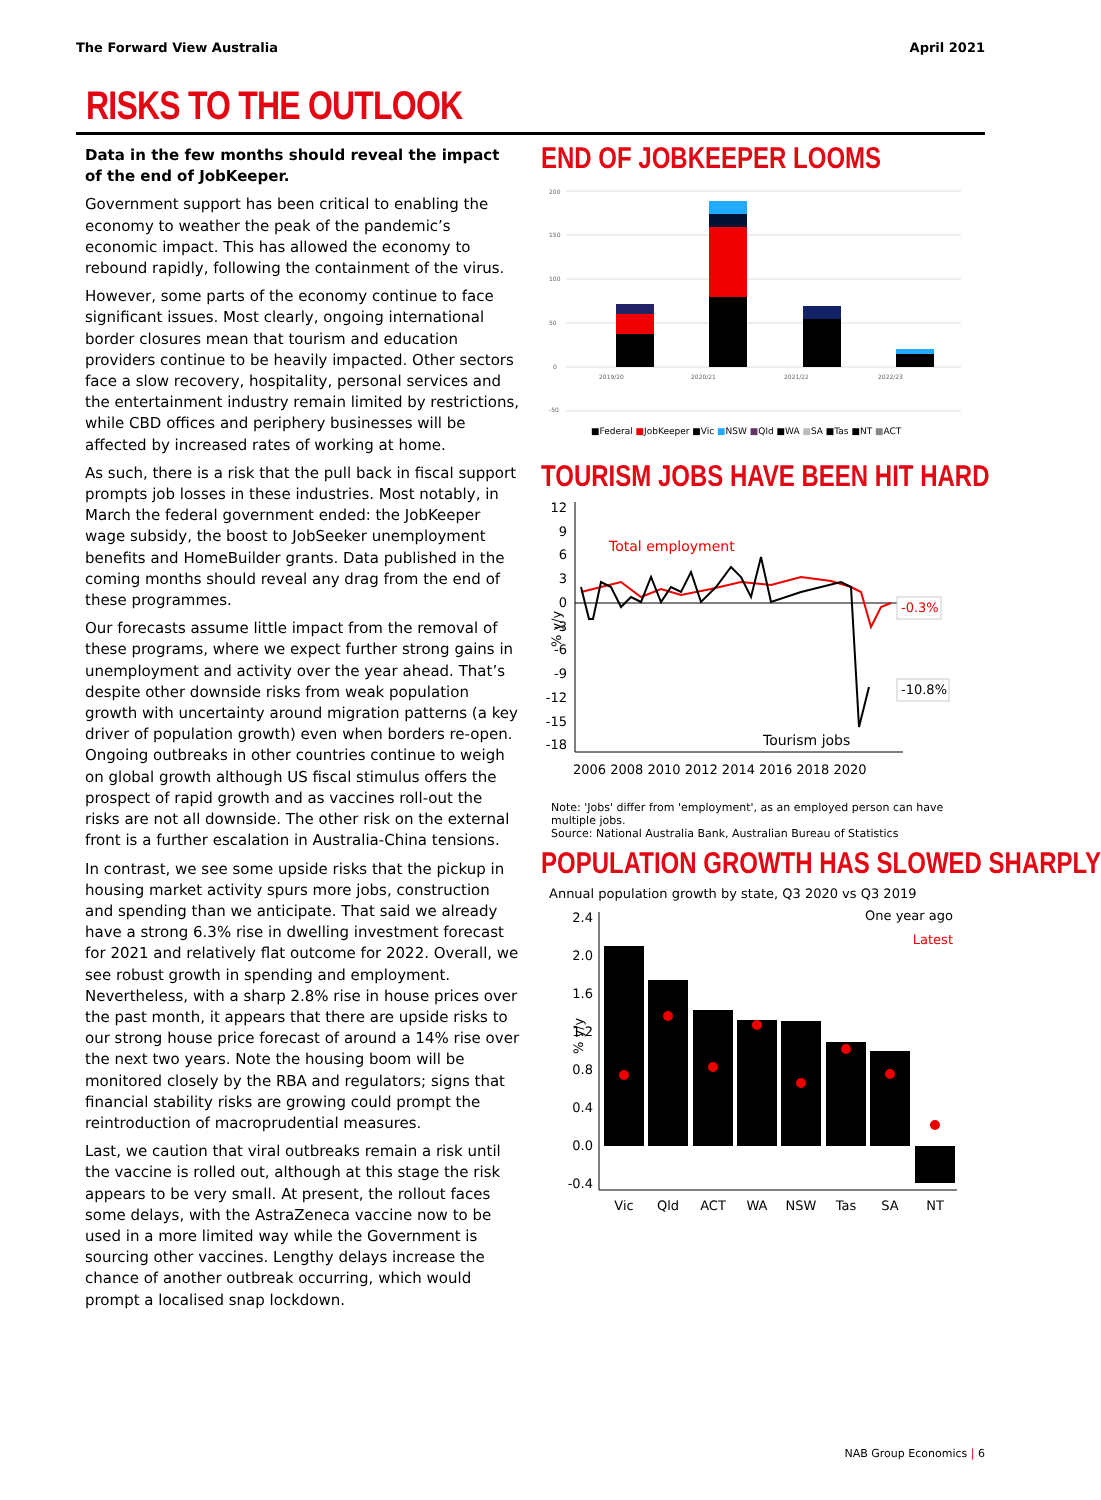The Forward View Australia April 2021
RISKS TO THE OUTLOOK
Data in the few months should reveal the impact of the end of JobKeeper.
Government support has been critical to enabling the economy to weather the peak of the pandemic’s economic impact. This has allowed the economy to rebound rapidly, following the containment of the virus.
However, some parts of the economy continue to face significant issues. Most clearly, ongoing international border closures mean that tourism and education providers continue to be heavily impacted. Other sectors face a slow recovery, hospitality, personal services and the entertainment industry remain limited by restrictions, while CBD offices and periphery businesses will be affected by increased rates of working at home.
As such, there is a risk that the pull back in fiscal support prompts job losses in these industries. Most notably, in March the federal government ended: the JobKeeper wage subsidy, the boost to JobSeeker unemployment benefits and HomeBuilder grants. Data published in the coming months should reveal any drag from the end of these programmes.
Our forecasts assume little impact from the removal of these programs, where we expect further strong gains in unemployment and activity over the year ahead. That’s despite other downside risks from weak population growth with uncertainty around migration patterns (a key driver of population growth) even when borders re-open. Ongoing outbreaks in other countries continue to weigh on global growth although US fiscal stimulus offers the prospect of rapid growth and as vaccines roll-out the risks are not all downside. The other risk on the external front is a further escalation in Australia-China tensions.
In contrast, we see some upside risks that the pickup in housing market activity spurs more jobs, construction and spending than we anticipate. That said we already have a strong 6.3% rise in dwelling investment forecast for 2021 and relatively flat outcome for 2022. Overall, we see robust growth in spending and employment. Nevertheless, with a sharp 2.8% rise in house prices over the past month, it appears that there are upside risks to our strong house price forecast of around a 14% rise over the next two years. Note the housing boom will be monitored closely by the RBA and regulators; signs that financial stability risks are growing could prompt the reintroduction of macroprudential measures.
Last, we caution that viral outbreaks remain a risk until the vaccine is rolled out, although at this stage the risk appears to be very small. At present, the rollout faces some delays, with the AstraZeneca vaccine now to be used in a more limited way while the Government is sourcing other vaccines. Lengthy delays increase the chance of another outbreak occurring, which would prompt a localised snap lockdown.
END OF JOBKEEPER LOOMS
200
150
100
50
0
-50
2019/20
2020/21
2021/22
2022/23
■Federal ■JobKeeper ■Vic ■NSW ■Qld ■WA ■SA ■Tas ■NT ■ACT
TOURISM JOBS HAVE BEEN HIT HARD
12
9
6
3
0
-3
-6
-9
-12
-15
-18
% y/y
Total employment
Tourism jobs
-0.3%
-10.8%
2006 2008 2010 2012 2014 2016 2018 2020
Note: 'Jobs' differ from 'employment', as an employed person can have multiple jobs.
Source: National Australia Bank, Australian Bureau of Statistics
POPULATION GROWTH HAS SLOWED SHARPLY
Annual population growth by state, Q3 2020 vs Q3 2019
One year ago
Latest
2.4
2.0
1.6
1.2
0.8
0.4
0.0
-0.4
% y/y
Vic
Qld
ACT
WA
NSW
Tas
SA
NT
NAB Group Economics | 6